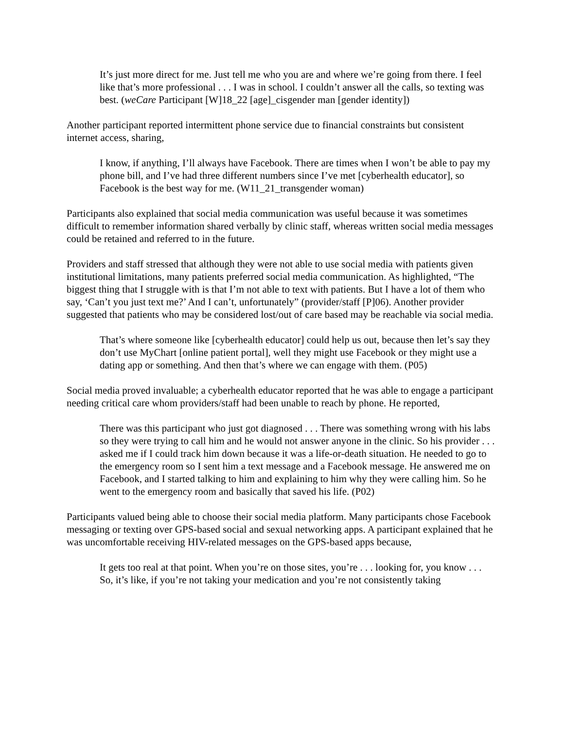It’s just more direct for me. Just tell me who you are and where we’re going from there. I feel like that’s more professional . . . I was in school. I couldn’t answer all the calls, so texting was best. (weCare Participant [W]18_22 [age]_cisgender man [gender identity])
Another participant reported intermittent phone service due to financial constraints but consistent internet access, sharing,
I know, if anything, I’ll always have Facebook. There are times when I won’t be able to pay my phone bill, and I’ve had three different numbers since I’ve met [cyberhealth educator], so Facebook is the best way for me. (W11_21_transgender woman)
Participants also explained that social media communication was useful because it was sometimes difficult to remember information shared verbally by clinic staff, whereas written social media messages could be retained and referred to in the future.
Providers and staff stressed that although they were not able to use social media with patients given institutional limitations, many patients preferred social media communication. As highlighted, “The biggest thing that I struggle with is that I’m not able to text with patients. But I have a lot of them who say, ‘Can’t you just text me?’ And I can’t, unfortunately” (provider/staff [P]06). Another provider suggested that patients who may be considered lost/out of care based may be reachable via social media.
That’s where someone like [cyberhealth educator] could help us out, because then let’s say they don’t use MyChart [online patient portal], well they might use Facebook or they might use a dating app or something. And then that’s where we can engage with them. (P05)
Social media proved invaluable; a cyberhealth educator reported that he was able to engage a participant needing critical care whom providers/staff had been unable to reach by phone. He reported,
There was this participant who just got diagnosed . . . There was something wrong with his labs so they were trying to call him and he would not answer anyone in the clinic. So his provider . . . asked me if I could track him down because it was a life-or-death situation. He needed to go to the emergency room so I sent him a text message and a Facebook message. He answered me on Facebook, and I started talking to him and explaining to him why they were calling him. So he went to the emergency room and basically that saved his life. (P02)
Participants valued being able to choose their social media platform. Many participants chose Facebook messaging or texting over GPS-based social and sexual networking apps. A participant explained that he was uncomfortable receiving HIV-related messages on the GPS-based apps because,
It gets too real at that point. When you’re on those sites, you’re . . . looking for, you know . . . So, it’s like, if you’re not taking your medication and you’re not consistently taking